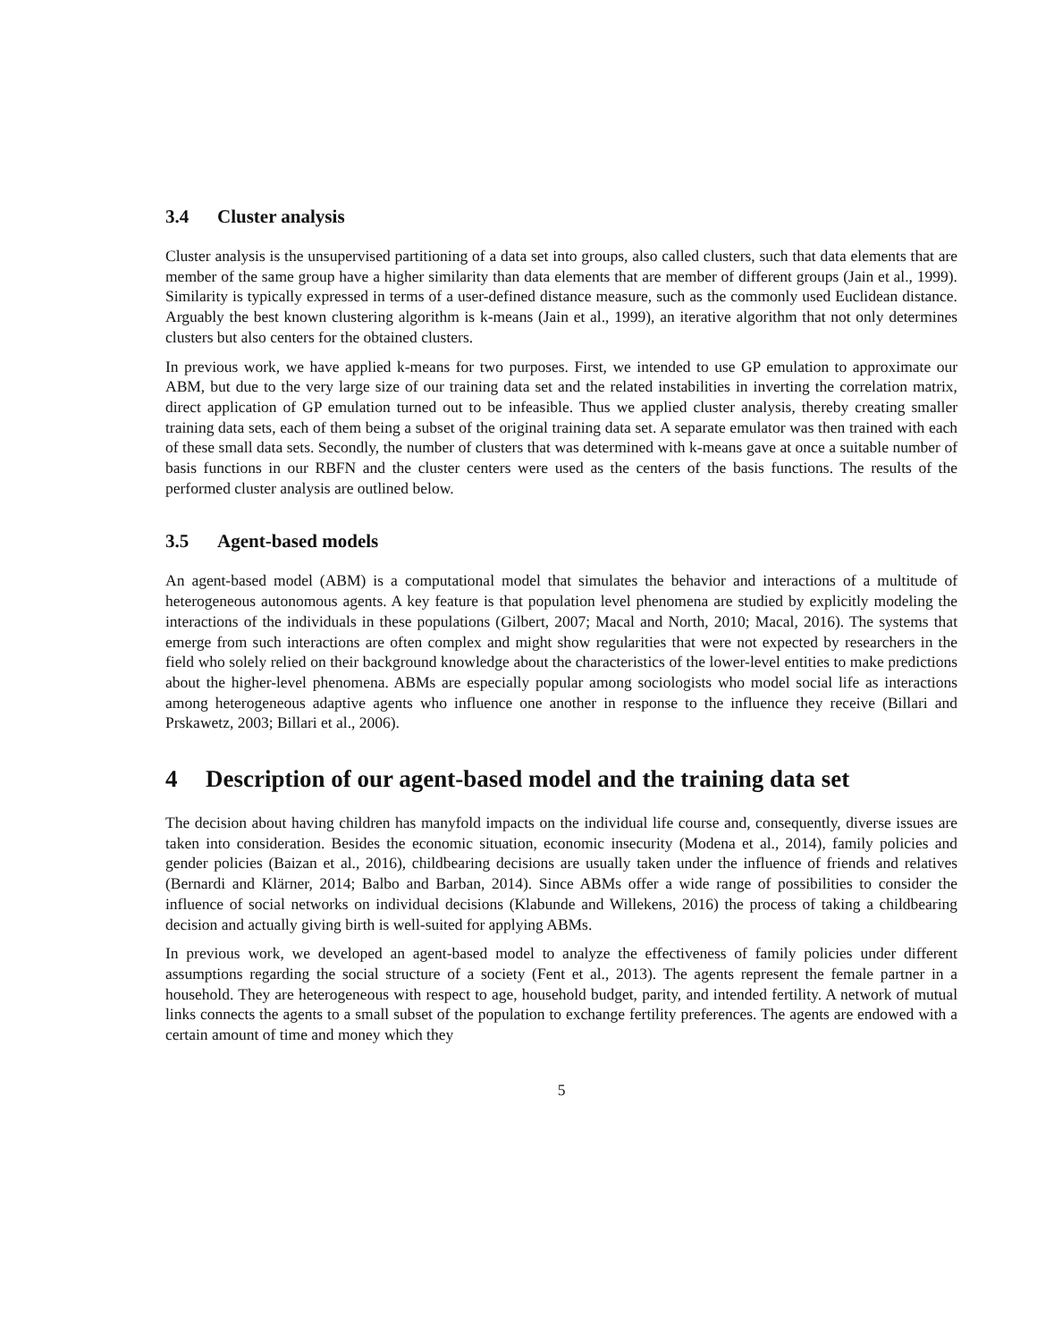3.4 Cluster analysis
Cluster analysis is the unsupervised partitioning of a data set into groups, also called clusters, such that data elements that are member of the same group have a higher similarity than data elements that are member of different groups (Jain et al., 1999). Similarity is typically expressed in terms of a user-defined distance measure, such as the commonly used Euclidean distance. Arguably the best known clustering algorithm is k-means (Jain et al., 1999), an iterative algorithm that not only determines clusters but also centers for the obtained clusters.
In previous work, we have applied k-means for two purposes. First, we intended to use GP emulation to approximate our ABM, but due to the very large size of our training data set and the related instabilities in inverting the correlation matrix, direct application of GP emulation turned out to be infeasible. Thus we applied cluster analysis, thereby creating smaller training data sets, each of them being a subset of the original training data set. A separate emulator was then trained with each of these small data sets. Secondly, the number of clusters that was determined with k-means gave at once a suitable number of basis functions in our RBFN and the cluster centers were used as the centers of the basis functions. The results of the performed cluster analysis are outlined below.
3.5 Agent-based models
An agent-based model (ABM) is a computational model that simulates the behavior and interactions of a multitude of heterogeneous autonomous agents. A key feature is that population level phenomena are studied by explicitly modeling the interactions of the individuals in these populations (Gilbert, 2007; Macal and North, 2010; Macal, 2016). The systems that emerge from such interactions are often complex and might show regularities that were not expected by researchers in the field who solely relied on their background knowledge about the characteristics of the lower-level entities to make predictions about the higher-level phenomena. ABMs are especially popular among sociologists who model social life as interactions among heterogeneous adaptive agents who influence one another in response to the influence they receive (Billari and Prskawetz, 2003; Billari et al., 2006).
4 Description of our agent-based model and the training data set
The decision about having children has manyfold impacts on the individual life course and, consequently, diverse issues are taken into consideration. Besides the economic situation, economic insecurity (Modena et al., 2014), family policies and gender policies (Baizan et al., 2016), childbearing decisions are usually taken under the influence of friends and relatives (Bernardi and Klärner, 2014; Balbo and Barban, 2014). Since ABMs offer a wide range of possibilities to consider the influence of social networks on individual decisions (Klabunde and Willekens, 2016) the process of taking a childbearing decision and actually giving birth is well-suited for applying ABMs.
In previous work, we developed an agent-based model to analyze the effectiveness of family policies under different assumptions regarding the social structure of a society (Fent et al., 2013). The agents represent the female partner in a household. They are heterogeneous with respect to age, household budget, parity, and intended fertility. A network of mutual links connects the agents to a small subset of the population to exchange fertility preferences. The agents are endowed with a certain amount of time and money which they
5